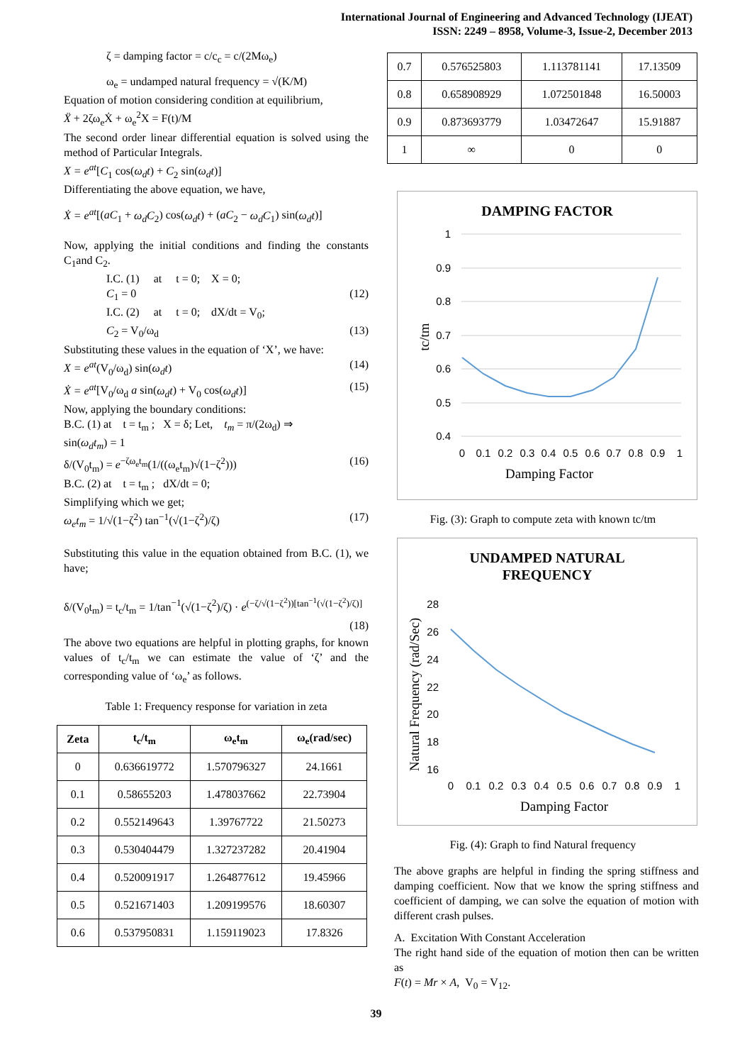International Journal of Engineering and Advanced Technology (IJEAT)
ISSN: 2249 – 8958, Volume-3, Issue-2, December 2013
ζ = damping factor = c/c<sub>c</sub> = c/(2Mω<sub>e</sub>)
ω<sub>e</sub> = undamped natural frequency = √(K/M)
Equation of motion considering condition at equilibrium,
Ẍ + 2ζω<sub>e</sub>Ẋ + ω<sub>e</sub><sup>2</sup>X = F(t)/M
The second order linear differential equation is solved using the method of Particular Integrals.
X = e<sup>at</sup>[C<sub>1</sub> cos(ω<sub>d</sub>t) + C<sub>2</sub> sin(ω<sub>d</sub>t)]
Differentiating the above equation, we have,
Ẋ = e<sup>at</sup>[(aC<sub>1</sub> + ω<sub>d</sub>C<sub>2</sub>) cos(ω<sub>d</sub>t) + (aC<sub>2</sub> − ω<sub>d</sub>C<sub>1</sub>) sin(ω<sub>d</sub>t)]
Now, applying the initial conditions and finding the constants C<sub>1</sub>and C<sub>2</sub>.
I.C. (1) at t = 0; X = 0;
C<sub>1</sub> = 0 (12)
I.C. (2) at t = 0; dX/dt = V<sub>0</sub>;
C<sub>2</sub> = V<sub>0</sub>/ω<sub>d</sub> (13)
Substituting these values in the equation of ‘X’, we have:
X = e<sup>at</sup>(V<sub>0</sub>/ω<sub>d</sub>) sin(ω<sub>d</sub>t) (14)
Ẋ = e<sup>at</sup>[V<sub>0</sub>/ω<sub>d</sub> a sin(ω<sub>d</sub>t) + V<sub>0</sub> cos(ω<sub>d</sub>t)] (15)
Now, applying the boundary conditions:
B.C. (1) at t = t<sub>m</sub> ; X = δ; Let, t<sub>m</sub> = π/(2ω<sub>d</sub>) ⇒
sin(ω<sub>d</sub>t<sub>m</sub>) = 1
δ/(V<sub>0</sub>t<sub>m</sub>) = e<sup>−ζω<sub>e</sub>t<sub>m</sub></sup>(1/((ω<sub>e</sub>t<sub>m</sub>)√(1−ζ<sup>2</sup>))) (16)
B.C. (2) at t = t<sub>m</sub> ; dX/dt = 0;
Simplifying which we get;
ω<sub>e</sub>t<sub>m</sub> = 1/√(1−ζ<sup>2</sup>) tan<sup>−1</sup>(√(1−ζ<sup>2</sup>)/ζ) (17)
Substituting this value in the equation obtained from B.C. (1), we have;
δ/(V<sub>0</sub>t<sub>m</sub>) = t<sub>c</sub>/t<sub>m</sub> = 1/tan<sup>−1</sup>(√(1−ζ<sup>2</sup>)/ζ) · e<sup>(−ζ/√(1−ζ<sup>2</sup>))[tan<sup>−1</sup>(√(1−ζ<sup>2</sup>)/ζ)]</sup> (18)
The above two equations are helpful in plotting graphs, for known values of t<sub>c</sub>/t<sub>m</sub> we can estimate the value of ‘ζ’ and the corresponding value of ‘ω<sub>e</sub>’ as follows.
Table 1: Frequency response for variation in zeta
| Zeta | t<sub>c</sub>/t<sub>m</sub> | ω<sub>e</sub>t<sub>m</sub> | ω<sub>e</sub>(rad/sec) |
| --- | --- | --- | --- |
| 0 | 0.636619772 | 1.570796327 | 24.1661 |
| 0.1 | 0.58655203 | 1.478037662 | 22.73904 |
| 0.2 | 0.552149643 | 1.39767722 | 21.50273 |
| 0.3 | 0.530404479 | 1.327237282 | 20.41904 |
| 0.4 | 0.520091917 | 1.264877612 | 19.45966 |
| 0.5 | 0.521671403 | 1.209199576 | 18.60307 |
| 0.6 | 0.537950831 | 1.159119023 | 17.8326 |
| 0.7 | 0.576525803 | 1.113781141 | 17.13509 |
| 0.8 | 0.658908929 | 1.072501848 | 16.50003 |
| 0.9 | 0.873693779 | 1.03472647 | 15.91887 |
| 1 | ∞ | 0 | 0 |
DAMPING FACTOR
1
0.9
0.8
0.7
0.6
0.5
0.4
0
0.1
0.2
0.3
0.4
0.5
0.6
0.7
0.8
0.9
1
Damping Factor
tc/tm
Fig. (3): Graph to compute zeta with known tc/tm
UNDAMPED NATURAL
FREQUENCY
28
26
24
22
20
18
16
0
0.1
0.2
0.3
0.4
0.5
0.6
0.7
0.8
0.9
1
Damping Factor
Natural Frequency (rad/Sec)
Fig. (4): Graph to find Natural frequency
The above graphs are helpful in finding the spring stiffness and damping coefficient. Now that we know the spring stiffness and coefficient of damping, we can solve the equation of motion with different crash pulses.
A. Excitation With Constant Acceleration
The right hand side of the equation of motion then can be written as
F(t) = Mr × A, V<sub>0</sub> = V<sub>12</sub>.
39